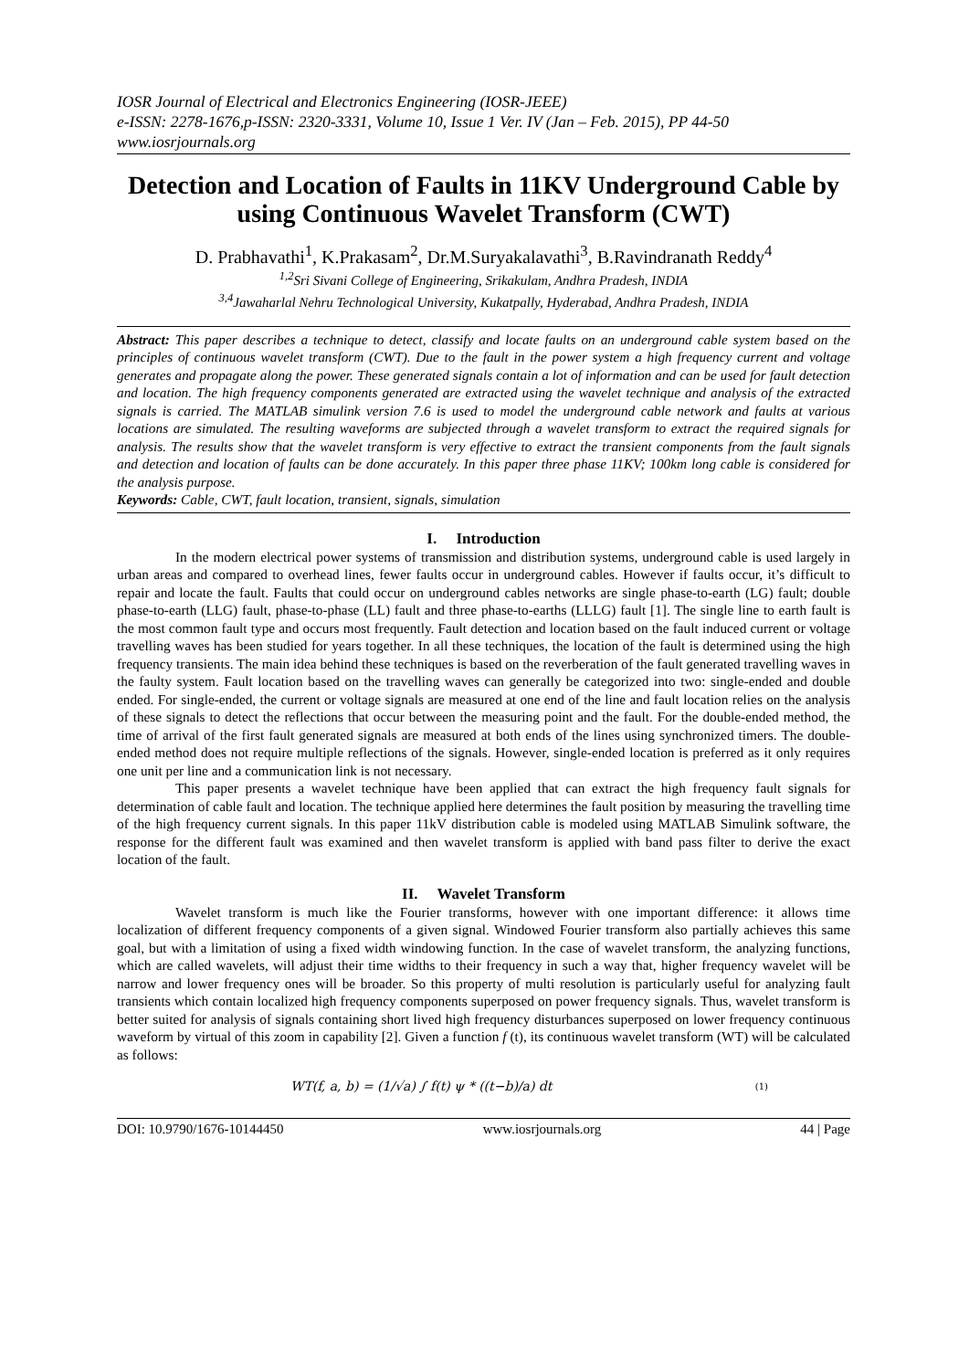IOSR Journal of Electrical and Electronics Engineering (IOSR-JEEE)
e-ISSN: 2278-1676,p-ISSN: 2320-3331, Volume 10, Issue 1 Ver. IV (Jan – Feb. 2015), PP 44-50
www.iosrjournals.org
Detection and Location of Faults in 11KV Underground Cable by using Continuous Wavelet Transform (CWT)
D. Prabhavathi<sup>1</sup>, K.Prakasam<sup>2</sup>, Dr.M.Suryakalavathi<sup>3</sup>, B.Ravindranath Reddy<sup>4</sup>
<sup>1,2</sup>Sri Sivani College of Engineering, Srikakulam, Andhra Pradesh, INDIA
<sup>3,4</sup>Jawaharlal Nehru Technological University, Kukatpally, Hyderabad, Andhra Pradesh, INDIA
Abstract: This paper describes a technique to detect, classify and locate faults on an underground cable system based on the principles of continuous wavelet transform (CWT). Due to the fault in the power system a high frequency current and voltage generates and propagate along the power. These generated signals contain a lot of information and can be used for fault detection and location. The high frequency components generated are extracted using the wavelet technique and analysis of the extracted signals is carried. The MATLAB simulink version 7.6 is used to model the underground cable network and faults at various locations are simulated. The resulting waveforms are subjected through a wavelet transform to extract the required signals for analysis. The results show that the wavelet transform is very effective to extract the transient components from the fault signals and detection and location of faults can be done accurately. In this paper three phase 11KV; 100km long cable is considered for the analysis purpose.
Keywords: Cable, CWT, fault location, transient, signals, simulation
I. Introduction
In the modern electrical power systems of transmission and distribution systems, underground cable is used largely in urban areas and compared to overhead lines, fewer faults occur in underground cables. However if faults occur, it’s difficult to repair and locate the fault. Faults that could occur on underground cables networks are single phase-to-earth (LG) fault; double phase-to-earth (LLG) fault, phase-to-phase (LL) fault and three phase-to-earths (LLLG) fault [1]. The single line to earth fault is the most common fault type and occurs most frequently. Fault detection and location based on the fault induced current or voltage travelling waves has been studied for years together. In all these techniques, the location of the fault is determined using the high frequency transients. The main idea behind these techniques is based on the reverberation of the fault generated travelling waves in the faulty system. Fault location based on the travelling waves can generally be categorized into two: single-ended and double ended. For single-ended, the current or voltage signals are measured at one end of the line and fault location relies on the analysis of these signals to detect the reflections that occur between the measuring point and the fault. For the double-ended method, the time of arrival of the first fault generated signals are measured at both ends of the lines using synchronized timers. The double-ended method does not require multiple reflections of the signals. However, single-ended location is preferred as it only requires one unit per line and a communication link is not necessary.
This paper presents a wavelet technique have been applied that can extract the high frequency fault signals for determination of cable fault and location. The technique applied here determines the fault position by measuring the travelling time of the high frequency current signals. In this paper 11kV distribution cable is modeled using MATLAB Simulink software, the response for the different fault was examined and then wavelet transform is applied with band pass filter to derive the exact location of the fault.
II. Wavelet Transform
Wavelet transform is much like the Fourier transforms, however with one important difference: it allows time localization of different frequency components of a given signal. Windowed Fourier transform also partially achieves this same goal, but with a limitation of using a fixed width windowing function. In the case of wavelet transform, the analyzing functions, which are called wavelets, will adjust their time widths to their frequency in such a way that, higher frequency wavelet will be narrow and lower frequency ones will be broader. So this property of multi resolution is particularly useful for analyzing fault transients which contain localized high frequency components superposed on power frequency signals. Thus, wavelet transform is better suited for analysis of signals containing short lived high frequency disturbances superposed on lower frequency continuous waveform by virtual of this zoom in capability [2]. Given a function f (t), its continuous wavelet transform (WT) will be calculated as follows:
WT(f, a, b) = (1/√a) ∫ f(t) ψ * ((t−b)/a) dt (1)
DOI: 10.9790/1676-10144450 www.iosrjournals.org 44 | Page